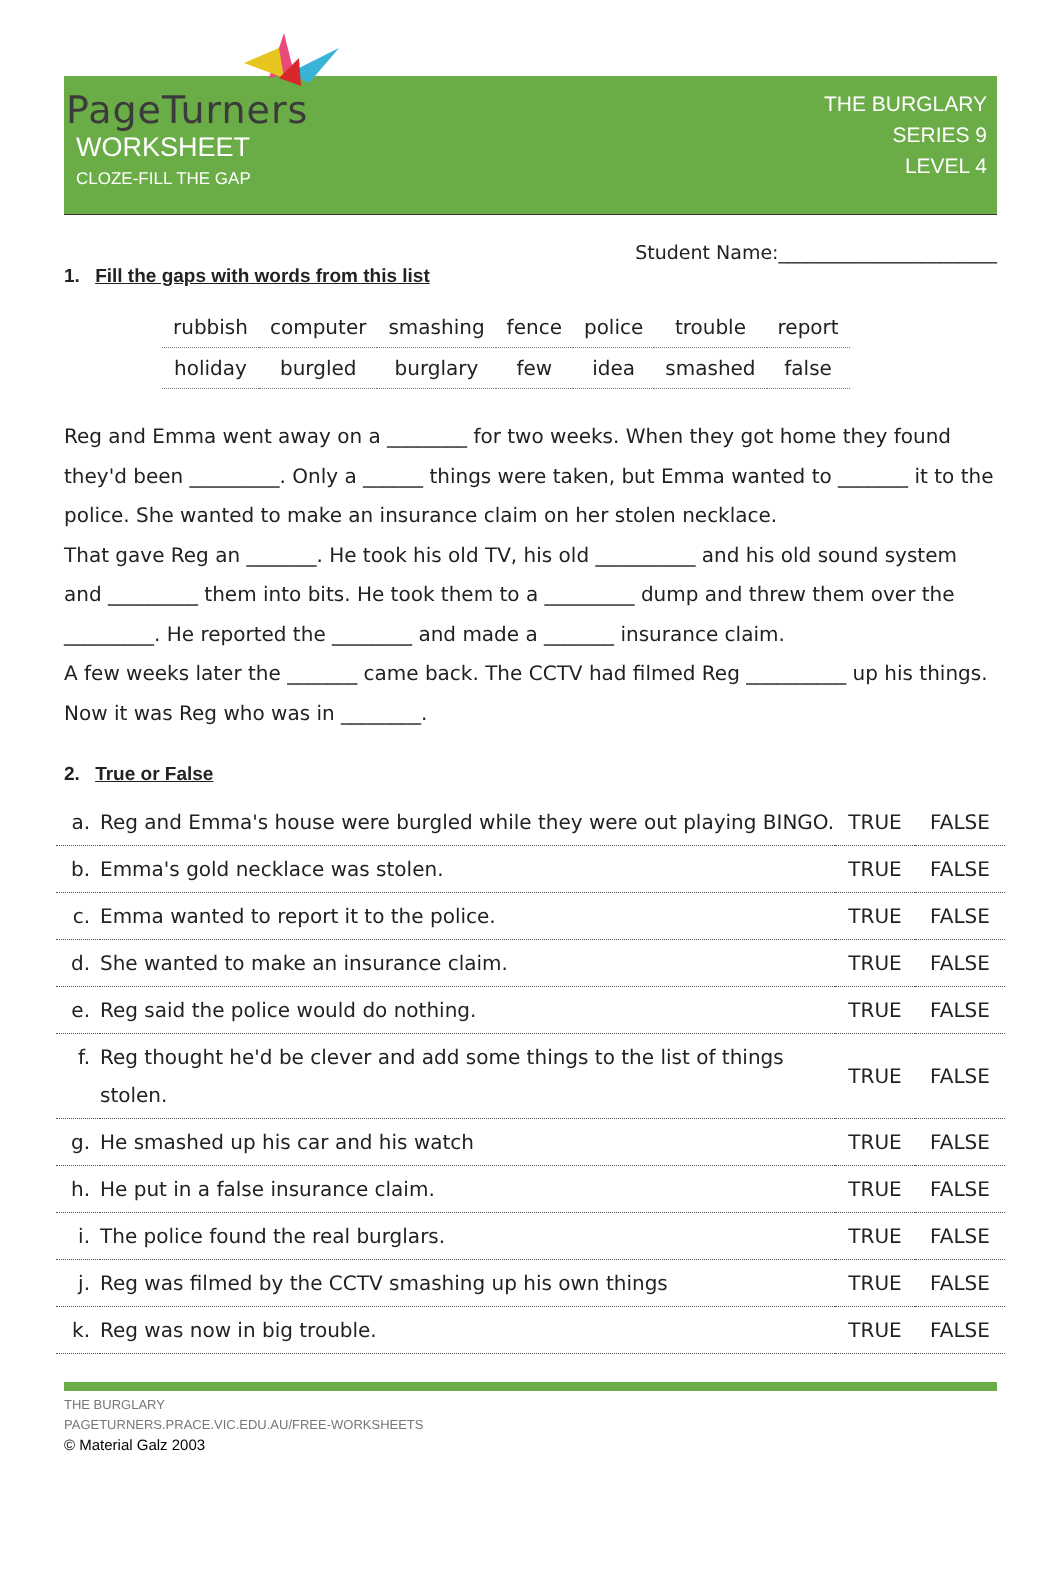PageTurners
WORKSHEET
CLOZE-FILL THE GAP
THE BURGLARY
SERIES 9
LEVEL 4
Student Name:_______________________
1. Fill the gaps with words from this list
| rubbish | computer | smashing | fence | police | trouble | report |
| holiday | burgled | burglary | few | idea | smashed | false |
Reg and Emma went away on a ________ for two weeks. When they got home they found they'd been _________. Only a ______ things were taken, but Emma wanted to _______ it to the police. She wanted to make an insurance claim on her stolen necklace.
That gave Reg an _______. He took his old TV, his old __________ and his old sound system and _________ them into bits. He took them to a _________ dump and threw them over the _________. He reported the ________ and made a _______ insurance claim.
A few weeks later the _______ came back. The CCTV had filmed Reg __________ up his things. Now it was Reg who was in ________.
2. True or False
| a. | Reg and Emma's house were burgled while they were out playing BINGO. | TRUE | FALSE |
| b. | Emma's gold necklace was stolen. | TRUE | FALSE |
| c. | Emma wanted to report it to the police. | TRUE | FALSE |
| d. | She wanted to make an insurance claim. | TRUE | FALSE |
| e. | Reg said the police would do nothing. | TRUE | FALSE |
| f. | Reg thought he'd be clever and add some things to the list of things stolen. | TRUE | FALSE |
| g. | He smashed up his car and his watch | TRUE | FALSE |
| h. | He put in a false insurance claim. | TRUE | FALSE |
| i. | The police found the real burglars. | TRUE | FALSE |
| j. | Reg was filmed by the CCTV smashing up his own things | TRUE | FALSE |
| k. | Reg was now in big trouble. | TRUE | FALSE |
THE BURGLARY
PAGETURNERS.PRACE.VIC.EDU.AU/FREE-WORKSHEETS
© Material Galz 2003